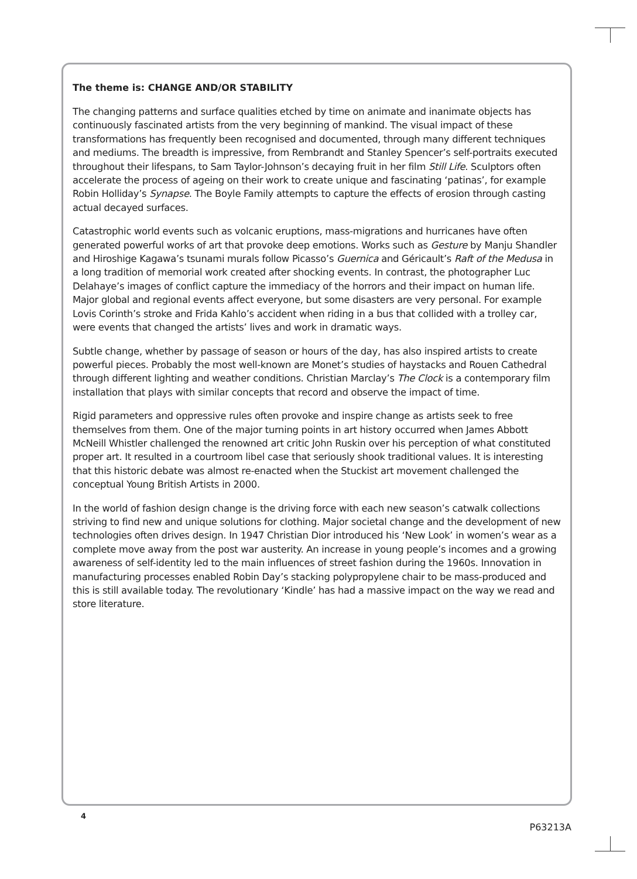The theme is: CHANGE AND/OR STABILITY
The changing patterns and surface qualities etched by time on animate and inanimate objects has continuously fascinated artists from the very beginning of mankind. The visual impact of these transformations has frequently been recognised and documented, through many different techniques and mediums. The breadth is impressive, from Rembrandt and Stanley Spencer’s self-portraits executed throughout their lifespans, to Sam Taylor-Johnson’s decaying fruit in her film Still Life. Sculptors often accelerate the process of ageing on their work to create unique and fascinating ‘patinas’, for example Robin Holliday’s Synapse. The Boyle Family attempts to capture the effects of erosion through casting actual decayed surfaces.
Catastrophic world events such as volcanic eruptions, mass-migrations and hurricanes have often generated powerful works of art that provoke deep emotions. Works such as Gesture by Manju Shandler and Hiroshige Kagawa’s tsunami murals follow Picasso’s Guernica and Géricault’s Raft of the Medusa in a long tradition of memorial work created after shocking events. In contrast, the photographer Luc Delahaye’s images of conflict capture the immediacy of the horrors and their impact on human life. Major global and regional events affect everyone, but some disasters are very personal. For example Lovis Corinth’s stroke and Frida Kahlo’s accident when riding in a bus that collided with a trolley car, were events that changed the artists’ lives and work in dramatic ways.
Subtle change, whether by passage of season or hours of the day, has also inspired artists to create powerful pieces. Probably the most well-known are Monet’s studies of haystacks and Rouen Cathedral through different lighting and weather conditions. Christian Marclay’s The Clock is a contemporary film installation that plays with similar concepts that record and observe the impact of time.
Rigid parameters and oppressive rules often provoke and inspire change as artists seek to free themselves from them. One of the major turning points in art history occurred when James Abbott McNeill Whistler challenged the renowned art critic John Ruskin over his perception of what constituted proper art. It resulted in a courtroom libel case that seriously shook traditional values. It is interesting that this historic debate was almost re-enacted when the Stuckist art movement challenged the conceptual Young British Artists in 2000.
In the world of fashion design change is the driving force with each new season’s catwalk collections striving to find new and unique solutions for clothing. Major societal change and the development of new technologies often drives design. In 1947 Christian Dior introduced his ‘New Look’ in women’s wear as a complete move away from the post war austerity. An increase in young people’s incomes and a growing awareness of self-identity led to the main influences of street fashion during the 1960s. Innovation in manufacturing processes enabled Robin Day’s stacking polypropylene chair to be mass-produced and this is still available today. The revolutionary ‘Kindle’ has had a massive impact on the way we read and store literature.
4
P63213A